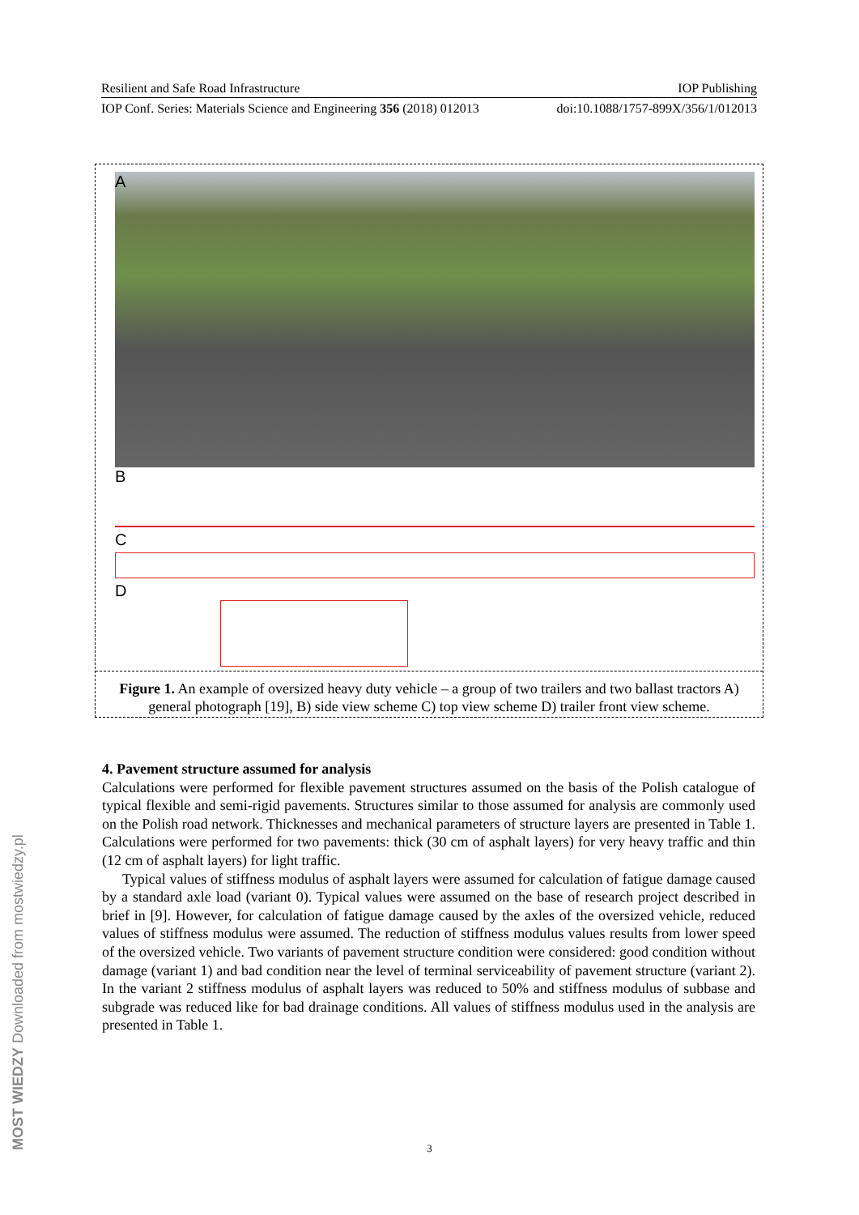Resilient and Safe Road Infrastructure IOP Publishing
IOP Conf. Series: Materials Science and Engineering 356 (2018) 012013 doi:10.1088/1757-899X/356/1/012013
A
B
C
D
Figure 1. An example of oversized heavy duty vehicle – a group of two trailers and two ballast tractors A) general photograph [19], B) side view scheme C) top view scheme D) trailer front view scheme.
4. Pavement structure assumed for analysis
Calculations were performed for flexible pavement structures assumed on the basis of the Polish catalogue of typical flexible and semi-rigid pavements. Structures similar to those assumed for analysis are commonly used on the Polish road network. Thicknesses and mechanical parameters of structure layers are presented in Table 1. Calculations were performed for two pavements: thick (30 cm of asphalt layers) for very heavy traffic and thin (12 cm of asphalt layers) for light traffic.
Typical values of stiffness modulus of asphalt layers were assumed for calculation of fatigue damage caused by a standard axle load (variant 0). Typical values were assumed on the base of research project described in brief in [9]. However, for calculation of fatigue damage caused by the axles of the oversized vehicle, reduced values of stiffness modulus were assumed. The reduction of stiffness modulus values results from lower speed of the oversized vehicle. Two variants of pavement structure condition were considered: good condition without damage (variant 1) and bad condition near the level of terminal serviceability of pavement structure (variant 2). In the variant 2 stiffness modulus of asphalt layers was reduced to 50% and stiffness modulus of subbase and subgrade was reduced like for bad drainage conditions. All values of stiffness modulus used in the analysis are presented in Table 1.
MOST WIEDZY Downloaded from mostwiedzy.pl
3